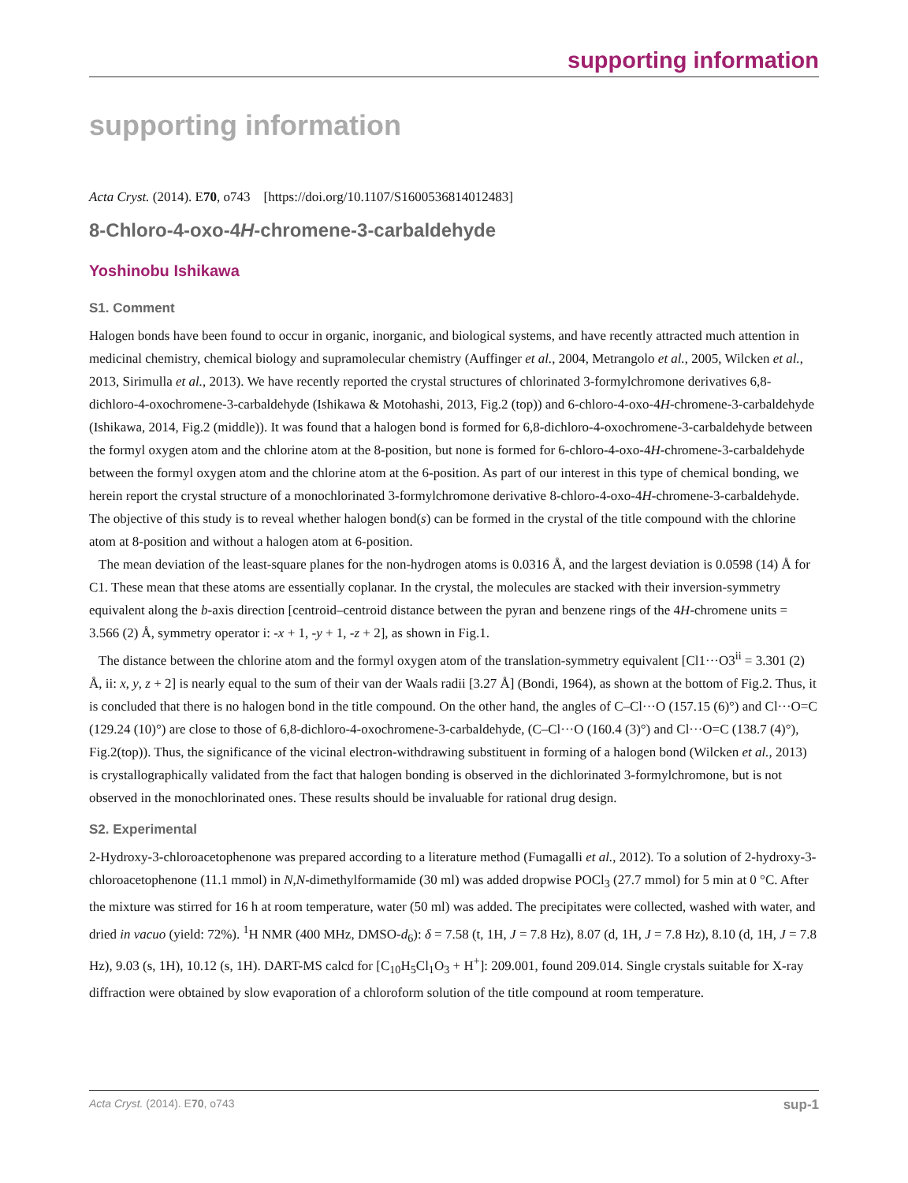supporting information
supporting information
Acta Cryst. (2014). E70, o743 [https://doi.org/10.1107/S1600536814012483]
8-Chloro-4-oxo-4H-chromene-3-carbaldehyde
Yoshinobu Ishikawa
S1. Comment
Halogen bonds have been found to occur in organic, inorganic, and biological systems, and have recently attracted much attention in medicinal chemistry, chemical biology and supramolecular chemistry (Auffinger et al., 2004, Metrangolo et al., 2005, Wilcken et al., 2013, Sirimulla et al., 2013). We have recently reported the crystal structures of chlorinated 3-formylchromone derivatives 6,8-dichloro-4-oxochromene-3-carbaldehyde (Ishikawa & Motohashi, 2013, Fig.2 (top)) and 6-chloro-4-oxo-4H-chromene-3-carbaldehyde (Ishikawa, 2014, Fig.2 (middle)). It was found that a halogen bond is formed for 6,8-dichloro-4-oxochromene-3-carbaldehyde between the formyl oxygen atom and the chlorine atom at the 8-position, but none is formed for 6-chloro-4-oxo-4H-chromene-3-carbaldehyde between the formyl oxygen atom and the chlorine atom at the 6-position. As part of our interest in this type of chemical bonding, we herein report the crystal structure of a monochlorinated 3-formylchromone derivative 8-chloro-4-oxo-4H-chromene-3-carbaldehyde. The objective of this study is to reveal whether halogen bond(s) can be formed in the crystal of the title compound with the chlorine atom at 8-position and without a halogen atom at 6-position.
The mean deviation of the least-square planes for the non-hydrogen atoms is 0.0316 Å, and the largest deviation is 0.0598 (14) Å for C1. These mean that these atoms are essentially coplanar. In the crystal, the molecules are stacked with their inversion-symmetry equivalent along the b-axis direction [centroid–centroid distance between the pyran and benzene rings of the 4H-chromene units = 3.566 (2) Å, symmetry operator i: -x + 1, -y + 1, -z + 2], as shown in Fig.1.
The distance between the chlorine atom and the formyl oxygen atom of the translation-symmetry equivalent [Cl1···O3<sup>ii</sup> = 3.301 (2) Å, ii: x, y, z + 2] is nearly equal to the sum of their van der Waals radii [3.27 Å] (Bondi, 1964), as shown at the bottom of Fig.2. Thus, it is concluded that there is no halogen bond in the title compound. On the other hand, the angles of C–Cl···O (157.15 (6)°) and Cl···O=C (129.24 (10)°) are close to those of 6,8-dichloro-4-oxochromene-3-carbaldehyde, (C–Cl···O (160.4 (3)°) and Cl···O=C (138.7 (4)°), Fig.2(top)). Thus, the significance of the vicinal electron-withdrawing substituent in forming of a halogen bond (Wilcken et al., 2013) is crystallographically validated from the fact that halogen bonding is observed in the dichlorinated 3-formylchromone, but is not observed in the monochlorinated ones. These results should be invaluable for rational drug design.
S2. Experimental
2-Hydroxy-3-chloroacetophenone was prepared according to a literature method (Fumagalli et al., 2012). To a solution of 2-hydroxy-3-chloroacetophenone (11.1 mmol) in N,N-dimethylformamide (30 ml) was added dropwise POCl<sub>3</sub> (27.7 mmol) for 5 min at 0 °C. After the mixture was stirred for 16 h at room temperature, water (50 ml) was added. The precipitates were collected, washed with water, and dried in vacuo (yield: 72%). <sup>1</sup>H NMR (400 MHz, DMSO-d<sub>6</sub>): δ = 7.58 (t, 1H, J = 7.8 Hz), 8.07 (d, 1H, J = 7.8 Hz), 8.10 (d, 1H, J = 7.8 Hz), 9.03 (s, 1H), 10.12 (s, 1H). DART-MS calcd for [C<sub>10</sub>H<sub>5</sub>Cl<sub>1</sub>O<sub>3</sub> + H<sup>+</sup>]: 209.001, found 209.014. Single crystals suitable for X-ray diffraction were obtained by slow evaporation of a chloroform solution of the title compound at room temperature.
Acta Cryst. (2014). E70, o743 sup-1